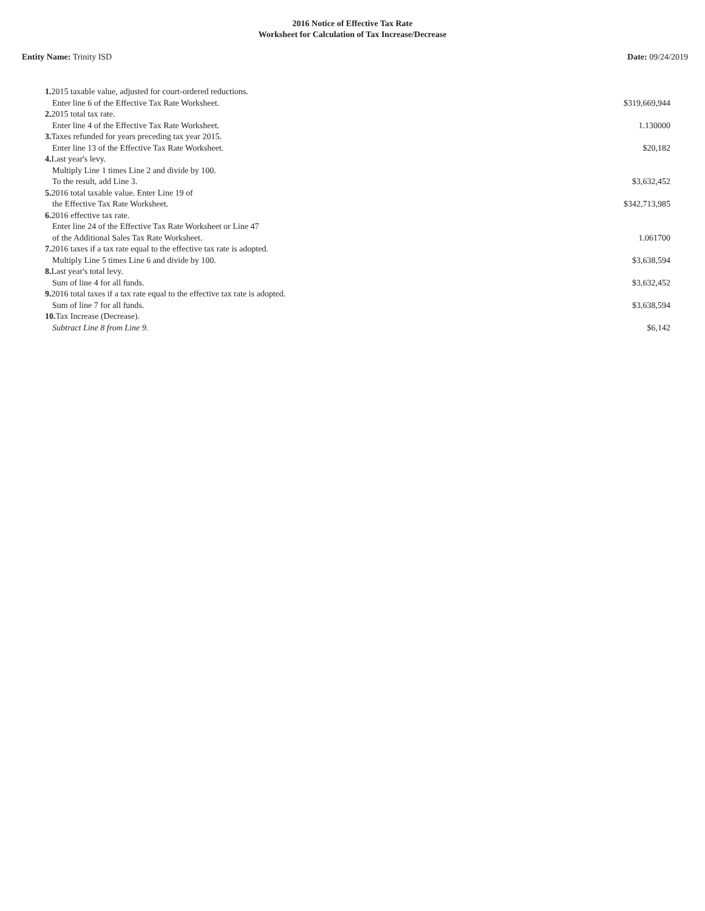2016 Notice of Effective Tax Rate
Worksheet for Calculation of Tax Increase/Decrease
Entity Name: Trinity ISD Date: 09/24/2019
| 1. 2015 taxable value, adjusted for court-ordered reductions. Enter line 6 of the Effective Tax Rate Worksheet. | $319,669,944 |
| 2. 2015 total tax rate. Enter line 4 of the Effective Tax Rate Worksheet. | 1.130000 |
| 3. Taxes refunded for years preceding tax year 2015. Enter line 13 of the Effective Tax Rate Worksheet. | $20,182 |
| 4. Last year's levy. Multiply Line 1 times Line 2 and divide by 100. To the result, add Line 3. | $3,632,452 |
| 5. 2016 total taxable value. Enter Line 19 of the Effective Tax Rate Worksheet. | $342,713,985 |
| 6. 2016 effective tax rate. Enter line 24 of the Effective Tax Rate Worksheet or Line 47 of the Additional Sales Tax Rate Worksheet. | 1.061700 |
| 7. 2016 taxes if a tax rate equal to the effective tax rate is adopted. Multiply Line 5 times Line 6 and divide by 100. | $3,638,594 |
| 8. Last year's total levy. Sum of line 4 for all funds. | $3,632,452 |
| 9. 2016 total taxes if a tax rate equal to the effective tax rate is adopted. Sum of line 7 for all funds. | $3,638,594 |
| 10. Tax Increase (Decrease). Subtract Line 8 from Line 9. | $6,142 |